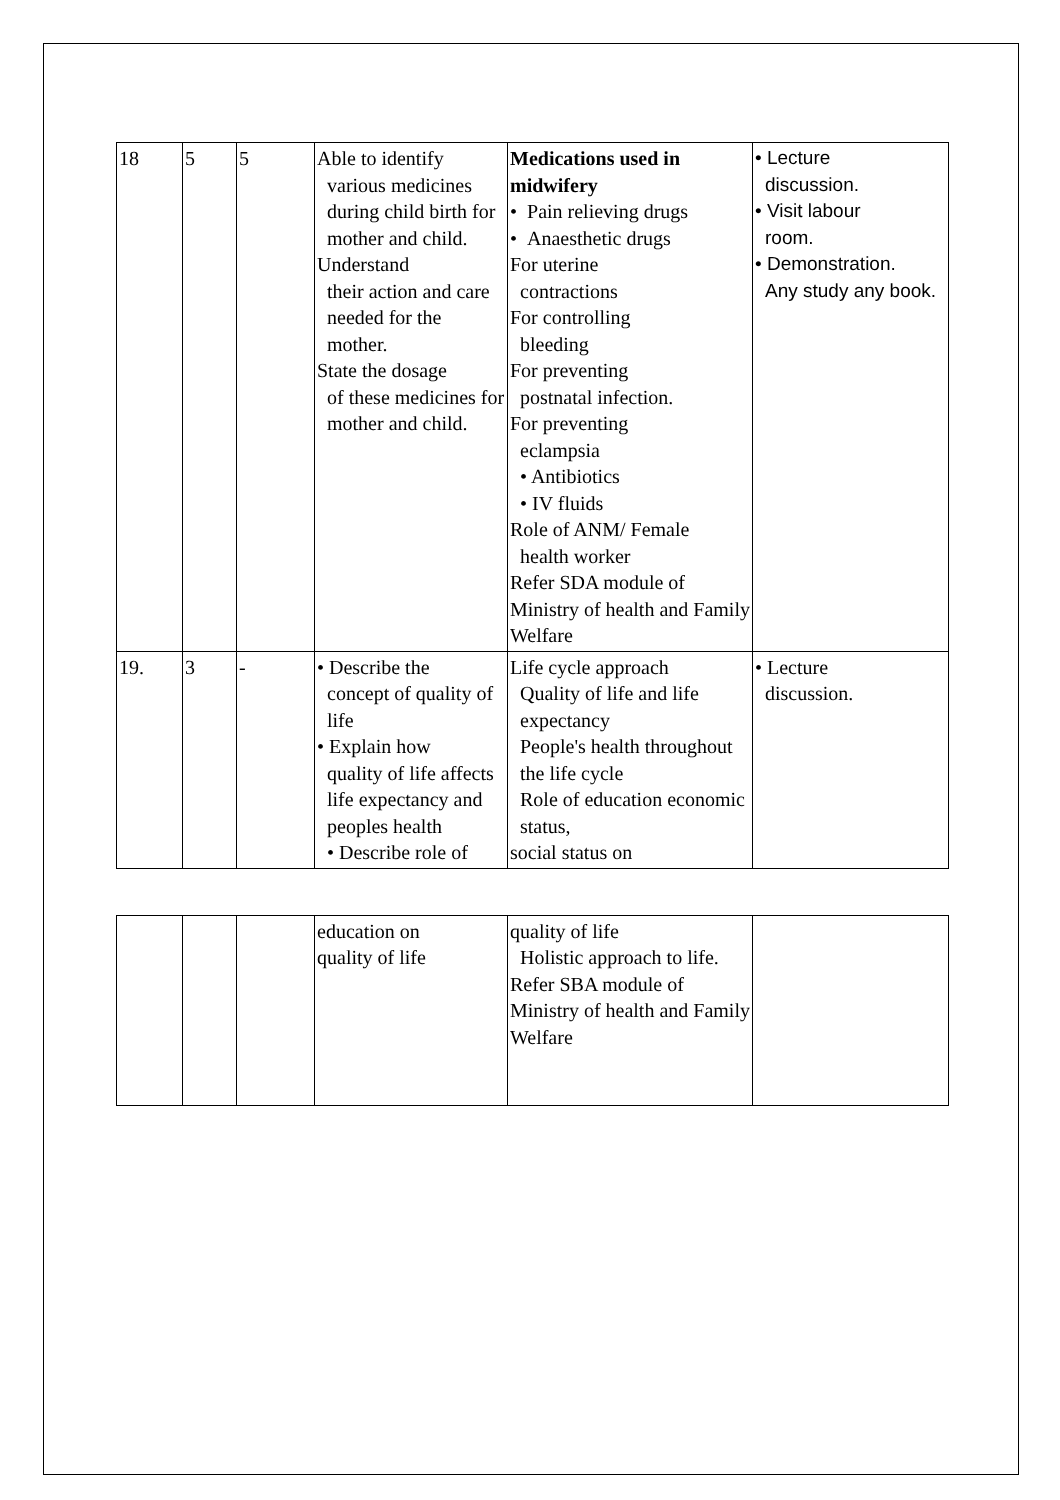| 18 | 5 | 5 | Able to identify various medicines during child birth for mother and child. Understand their action and care needed for the mother. State the dosage of these medicines for mother and child. | Medications used in midwifery • Pain relieving drugs • Anaesthetic drugs For uterine contractions For controlling bleeding For preventing postnatal infection. For preventing eclampsia • Antibiotics • IV fluids Role of ANM/ Female health worker Refer SDA module of Ministry of health and Family Welfare | • Lecture discussion. • Visit labour room. • Demonstration. Any study any book. |
| 19. | 3 | - | • Describe the concept of quality of life • Explain how quality of life affects life expectancy and peoples health • Describe role of | Life cycle approach Quality of life and life expectancy People's health throughout the life cycle Role of education economic status, social status on | • Lecture discussion. |
| | | | education on quality of life | quality of life Holistic approach to life. Refer SBA module of Ministry of health and Family Welfare | |